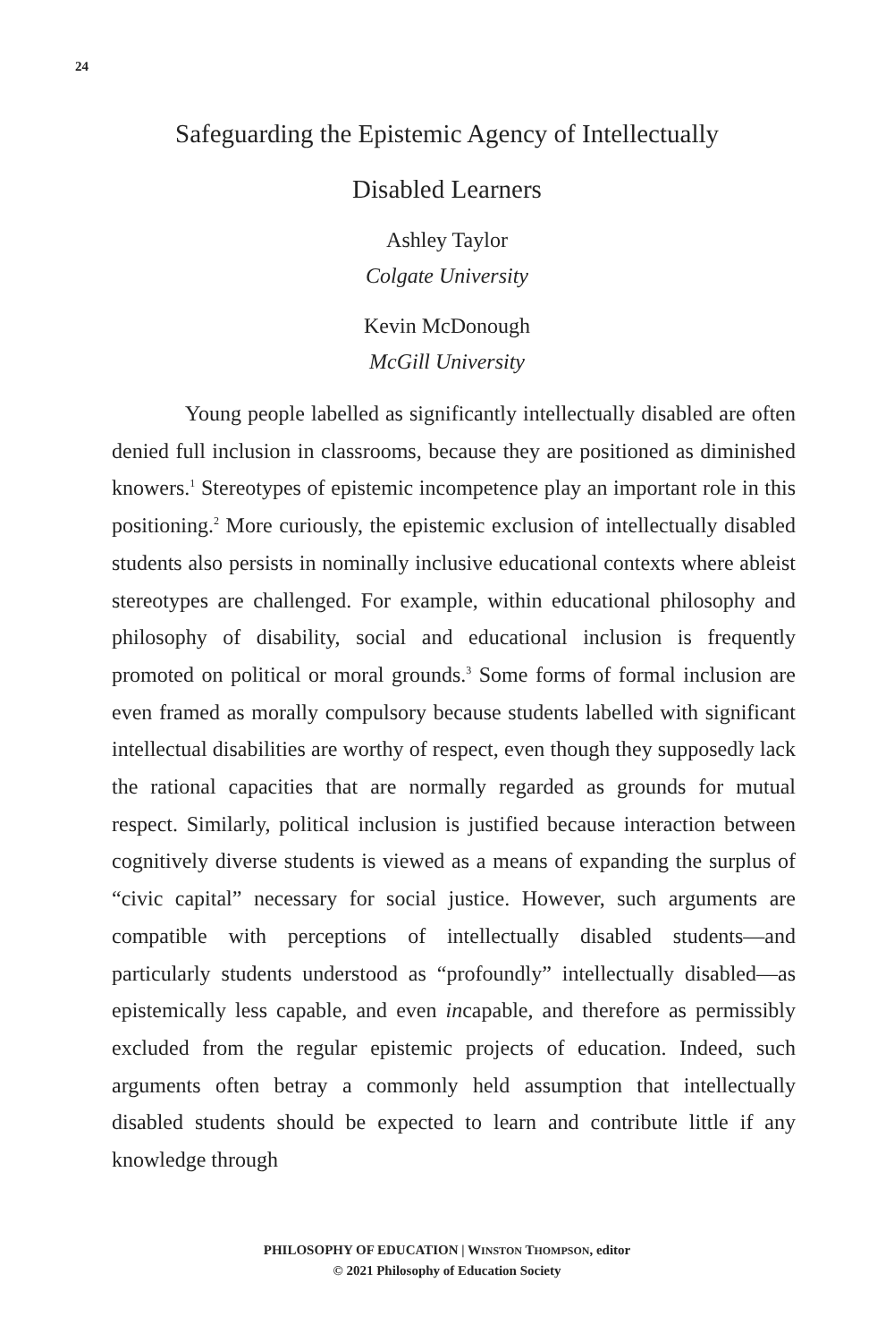24
Safeguarding the Epistemic Agency of Intellectually
Disabled Learners
Ashley Taylor
Colgate University
Kevin McDonough
McGill University
Young people labelled as significantly intellectually disabled are often denied full inclusion in classrooms, because they are positioned as diminished knowers.<sup>1</sup> Stereotypes of epistemic incompetence play an important role in this positioning.<sup>2</sup> More curiously, the epistemic exclusion of intellectually disabled students also persists in nominally inclusive educational contexts where ableist stereotypes are challenged. For example, within educational philosophy and philosophy of disability, social and educational inclusion is frequently promoted on political or moral grounds.<sup>3</sup> Some forms of formal inclusion are even framed as morally compulsory because students labelled with significant intellectual disabilities are worthy of respect, even though they supposedly lack the rational capacities that are normally regarded as grounds for mutual respect. Similarly, political inclusion is justified because interaction between cognitively diverse students is viewed as a means of expanding the surplus of “civic capital” necessary for social justice. However, such arguments are compatible with perceptions of intellectually disabled students—and particularly students understood as “profoundly” intellectually disabled—as epistemically less capable, and even incapable, and therefore as permissibly excluded from the regular epistemic projects of education. Indeed, such arguments often betray a commonly held assumption that intellectually disabled students should be expected to learn and contribute little if any knowledge through
PHILOSOPHY OF EDUCATION | WINSTON THOMPSON, editor
© 2021 Philosophy of Education Society